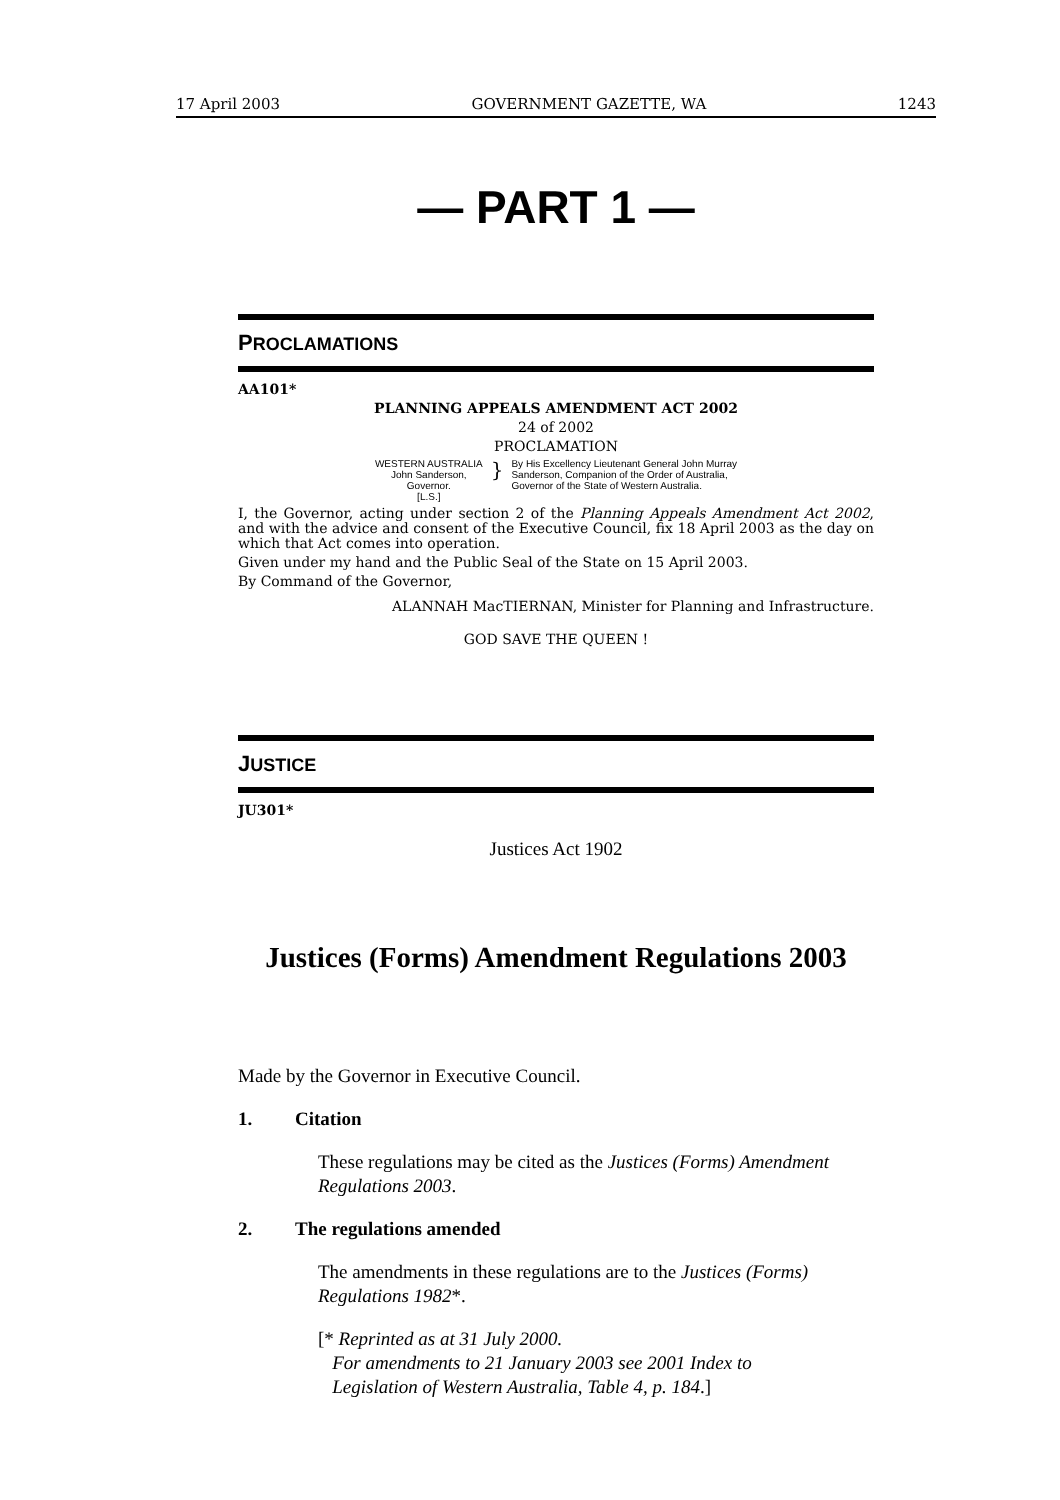17 April 2003 GOVERNMENT GAZETTE, WA 1243
— PART 1 —
PROCLAMATIONS
AA101*
PLANNING APPEALS AMENDMENT ACT 2002
24 of 2002
PROCLAMATION
WESTERN AUSTRALIA
John Sanderson,
Governor.
[L.S.]
}
By His Excellency Lieutenant General John Murray
Sanderson, Companion of the Order of Australia,
Governor of the State of Western Australia.
I, the Governor, acting under section 2 of the Planning Appeals Amendment Act 2002, and with the advice and consent of the Executive Council, fix 18 April 2003 as the day on which that Act comes into operation.
Given under my hand and the Public Seal of the State on 15 April 2003.
By Command of the Governor,
ALANNAH MacTIERNAN, Minister for Planning and Infrastructure.
GOD SAVE THE QUEEN !
JUSTICE
JU301*
Justices Act 1902
Justices (Forms) Amendment Regulations 2003
Made by the Governor in Executive Council.
1. Citation
These regulations may be cited as the Justices (Forms) Amendment Regulations 2003.
2. The regulations amended
The amendments in these regulations are to the Justices (Forms) Regulations 1982*.
[* Reprinted as at 31 July 2000.
For amendments to 21 January 2003 see 2001 Index to
Legislation of Western Australia, Table 4, p. 184.]